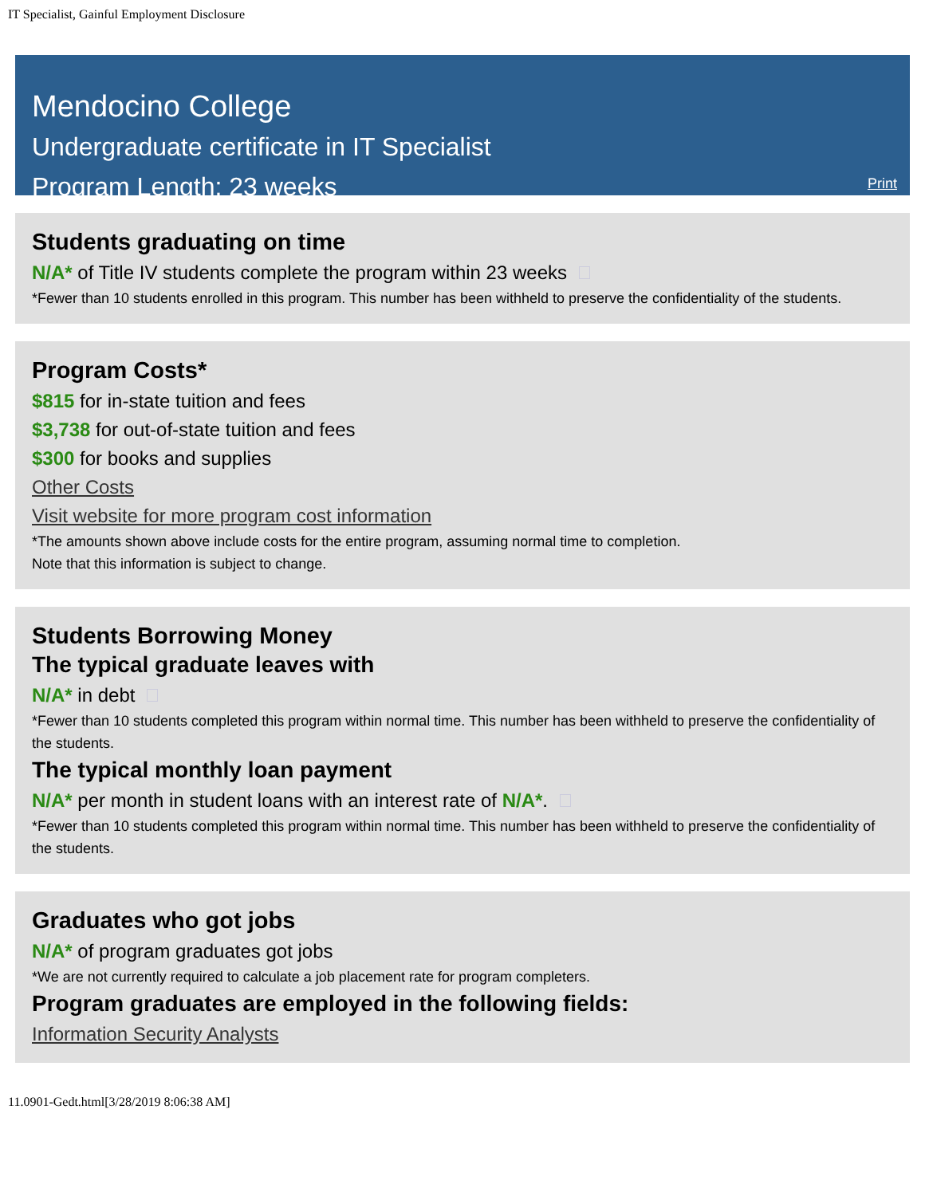IT Specialist, Gainful Employment Disclosure
Mendocino College
Undergraduate certificate in IT Specialist
Program Length: 23 weeks
Print
Students graduating on time
N/A* of Title IV students complete the program within 23 weeks
*Fewer than 10 students enrolled in this program. This number has been withheld to preserve the confidentiality of the students.
Program Costs*
$815 for in-state tuition and fees
$3,738 for out-of-state tuition and fees
$300 for books and supplies
Other Costs
Visit website for more program cost information
*The amounts shown above include costs for the entire program, assuming normal time to completion.
Note that this information is subject to change.
Students Borrowing Money
The typical graduate leaves with
N/A* in debt
*Fewer than 10 students completed this program within normal time. This number has been withheld to preserve the confidentiality of the students.
The typical monthly loan payment
N/A* per month in student loans with an interest rate of N/A*.
*Fewer than 10 students completed this program within normal time. This number has been withheld to preserve the confidentiality of the students.
Graduates who got jobs
N/A* of program graduates got jobs
*We are not currently required to calculate a job placement rate for program completers.
Program graduates are employed in the following fields:
Information Security Analysts
11.0901-Gedt.html[3/28/2019 8:06:38 AM]